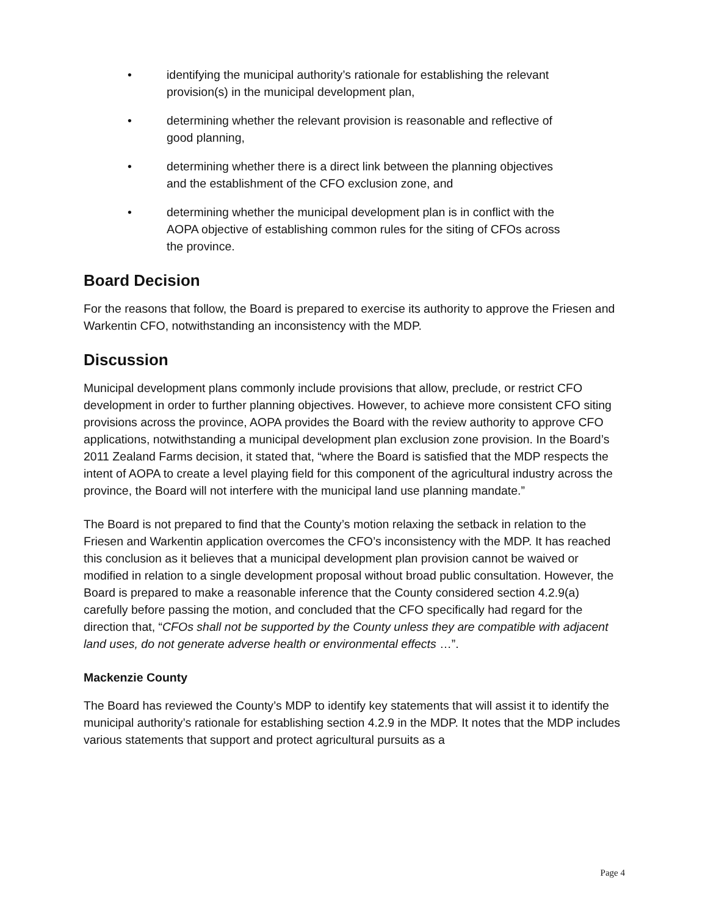• identifying the municipal authority’s rationale for establishing the relevant provision(s) in the municipal development plan,
• determining whether the relevant provision is reasonable and reflective of good planning,
• determining whether there is a direct link between the planning objectives and the establishment of the CFO exclusion zone, and
• determining whether the municipal development plan is in conflict with the AOPA objective of establishing common rules for the siting of CFOs across the province.
Board Decision
For the reasons that follow, the Board is prepared to exercise its authority to approve the Friesen and Warkentin CFO, notwithstanding an inconsistency with the MDP.
Discussion
Municipal development plans commonly include provisions that allow, preclude, or restrict CFO development in order to further planning objectives. However, to achieve more consistent CFO siting provisions across the province, AOPA provides the Board with the review authority to approve CFO applications, notwithstanding a municipal development plan exclusion zone provision. In the Board’s 2011 Zealand Farms decision, it stated that, “where the Board is satisfied that the MDP respects the intent of AOPA to create a level playing field for this component of the agricultural industry across the province, the Board will not interfere with the municipal land use planning mandate.”
The Board is not prepared to find that the County’s motion relaxing the setback in relation to the Friesen and Warkentin application overcomes the CFO’s inconsistency with the MDP. It has reached this conclusion as it believes that a municipal development plan provision cannot be waived or modified in relation to a single development proposal without broad public consultation. However, the Board is prepared to make a reasonable inference that the County considered section 4.2.9(a) carefully before passing the motion, and concluded that the CFO specifically had regard for the direction that, “CFOs shall not be supported by the County unless they are compatible with adjacent land uses, do not generate adverse health or environmental effects …”.
Mackenzie County
The Board has reviewed the County’s MDP to identify key statements that will assist it to identify the municipal authority’s rationale for establishing section 4.2.9 in the MDP. It notes that the MDP includes various statements that support and protect agricultural pursuits as a
Page 4